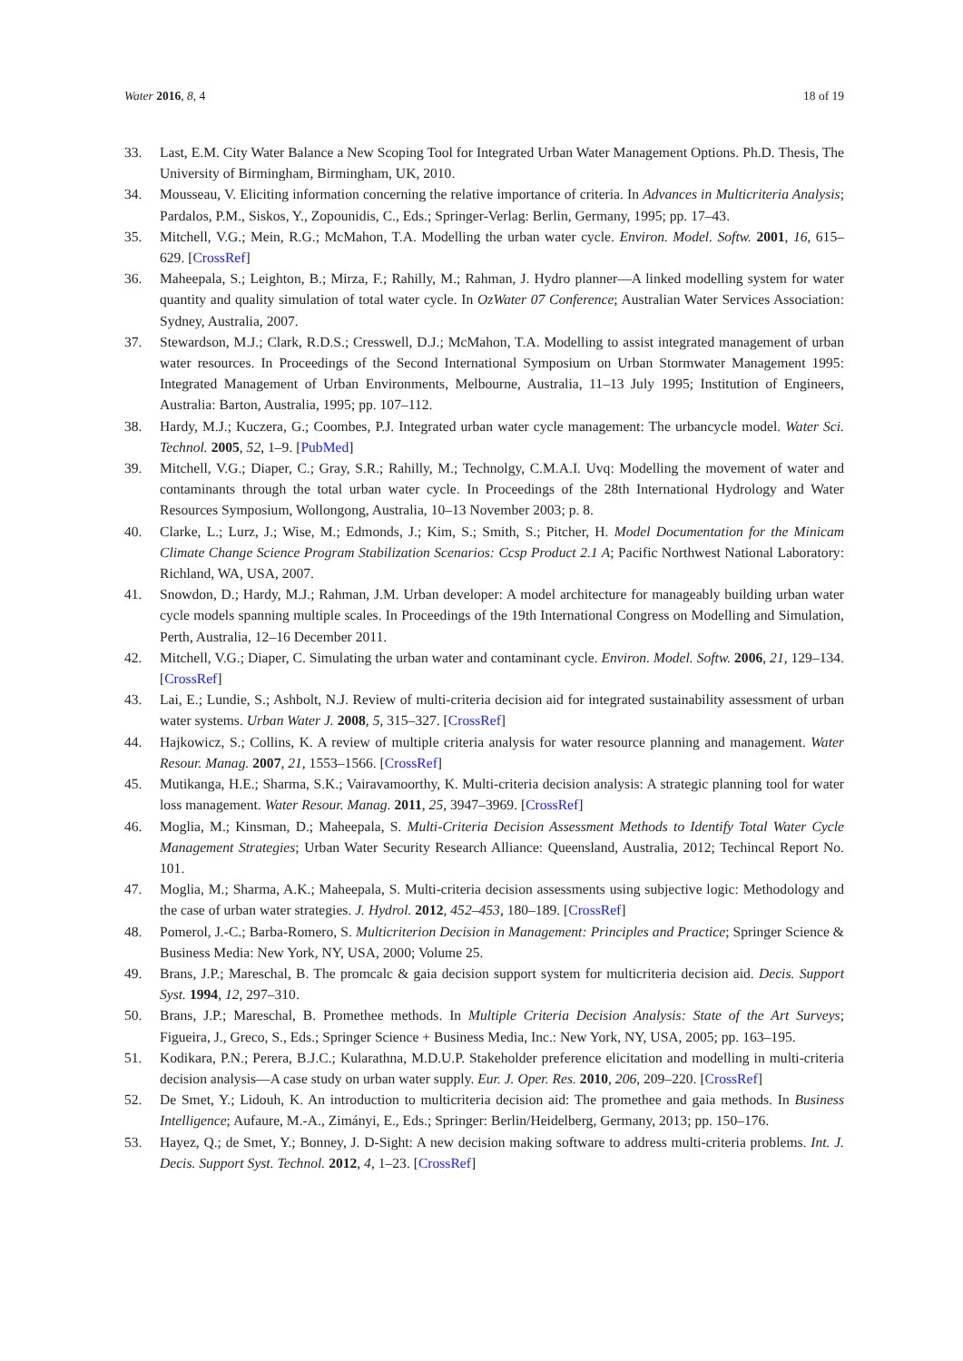Water 2016, 8, 4 18 of 19
33. Last, E.M. City Water Balance a New Scoping Tool for Integrated Urban Water Management Options. Ph.D. Thesis, The University of Birmingham, Birmingham, UK, 2010.
34. Mousseau, V. Eliciting information concerning the relative importance of criteria. In Advances in Multicriteria Analysis; Pardalos, P.M., Siskos, Y., Zopounidis, C., Eds.; Springer-Verlag: Berlin, Germany, 1995; pp. 17–43.
35. Mitchell, V.G.; Mein, R.G.; McMahon, T.A. Modelling the urban water cycle. Environ. Model. Softw. 2001, 16, 615–629. [CrossRef]
36. Maheepala, S.; Leighton, B.; Mirza, F.; Rahilly, M.; Rahman, J. Hydro planner—A linked modelling system for water quantity and quality simulation of total water cycle. In OzWater 07 Conference; Australian Water Services Association: Sydney, Australia, 2007.
37. Stewardson, M.J.; Clark, R.D.S.; Cresswell, D.J.; McMahon, T.A. Modelling to assist integrated management of urban water resources. In Proceedings of the Second International Symposium on Urban Stormwater Management 1995: Integrated Management of Urban Environments, Melbourne, Australia, 11–13 July 1995; Institution of Engineers, Australia: Barton, Australia, 1995; pp. 107–112.
38. Hardy, M.J.; Kuczera, G.; Coombes, P.J. Integrated urban water cycle management: The urbancycle model. Water Sci. Technol. 2005, 52, 1–9. [PubMed]
39. Mitchell, V.G.; Diaper, C.; Gray, S.R.; Rahilly, M.; Technolgy, C.M.A.I. Uvq: Modelling the movement of water and contaminants through the total urban water cycle. In Proceedings of the 28th International Hydrology and Water Resources Symposium, Wollongong, Australia, 10–13 November 2003; p. 8.
40. Clarke, L.; Lurz, J.; Wise, M.; Edmonds, J.; Kim, S.; Smith, S.; Pitcher, H. Model Documentation for the Minicam Climate Change Science Program Stabilization Scenarios: Ccsp Product 2.1 A; Pacific Northwest National Laboratory: Richland, WA, USA, 2007.
41. Snowdon, D.; Hardy, M.J.; Rahman, J.M. Urban developer: A model architecture for manageably building urban water cycle models spanning multiple scales. In Proceedings of the 19th International Congress on Modelling and Simulation, Perth, Australia, 12–16 December 2011.
42. Mitchell, V.G.; Diaper, C. Simulating the urban water and contaminant cycle. Environ. Model. Softw. 2006, 21, 129–134. [CrossRef]
43. Lai, E.; Lundie, S.; Ashbolt, N.J. Review of multi-criteria decision aid for integrated sustainability assessment of urban water systems. Urban Water J. 2008, 5, 315–327. [CrossRef]
44. Hajkowicz, S.; Collins, K. A review of multiple criteria analysis for water resource planning and management. Water Resour. Manag. 2007, 21, 1553–1566. [CrossRef]
45. Mutikanga, H.E.; Sharma, S.K.; Vairavamoorthy, K. Multi-criteria decision analysis: A strategic planning tool for water loss management. Water Resour. Manag. 2011, 25, 3947–3969. [CrossRef]
46. Moglia, M.; Kinsman, D.; Maheepala, S. Multi-Criteria Decision Assessment Methods to Identify Total Water Cycle Management Strategies; Urban Water Security Research Alliance: Queensland, Australia, 2012; Techincal Report No. 101.
47. Moglia, M.; Sharma, A.K.; Maheepala, S. Multi-criteria decision assessments using subjective logic: Methodology and the case of urban water strategies. J. Hydrol. 2012, 452–453, 180–189. [CrossRef]
48. Pomerol, J.-C.; Barba-Romero, S. Multicriterion Decision in Management: Principles and Practice; Springer Science & Business Media: New York, NY, USA, 2000; Volume 25.
49. Brans, J.P.; Mareschal, B. The promcalc & gaia decision support system for multicriteria decision aid. Decis. Support Syst. 1994, 12, 297–310.
50. Brans, J.P.; Mareschal, B. Promethee methods. In Multiple Criteria Decision Analysis: State of the Art Surveys; Figueira, J., Greco, S., Eds.; Springer Science + Business Media, Inc.: New York, NY, USA, 2005; pp. 163–195.
51. Kodikara, P.N.; Perera, B.J.C.; Kularathna, M.D.U.P. Stakeholder preference elicitation and modelling in multi-criteria decision analysis—A case study on urban water supply. Eur. J. Oper. Res. 2010, 206, 209–220. [CrossRef]
52. De Smet, Y.; Lidouh, K. An introduction to multicriteria decision aid: The promethee and gaia methods. In Business Intelligence; Aufaure, M.-A., Zimányi, E., Eds.; Springer: Berlin/Heidelberg, Germany, 2013; pp. 150–176.
53. Hayez, Q.; de Smet, Y.; Bonney, J. D-Sight: A new decision making software to address multi-criteria problems. Int. J. Decis. Support Syst. Technol. 2012, 4, 1–23. [CrossRef]